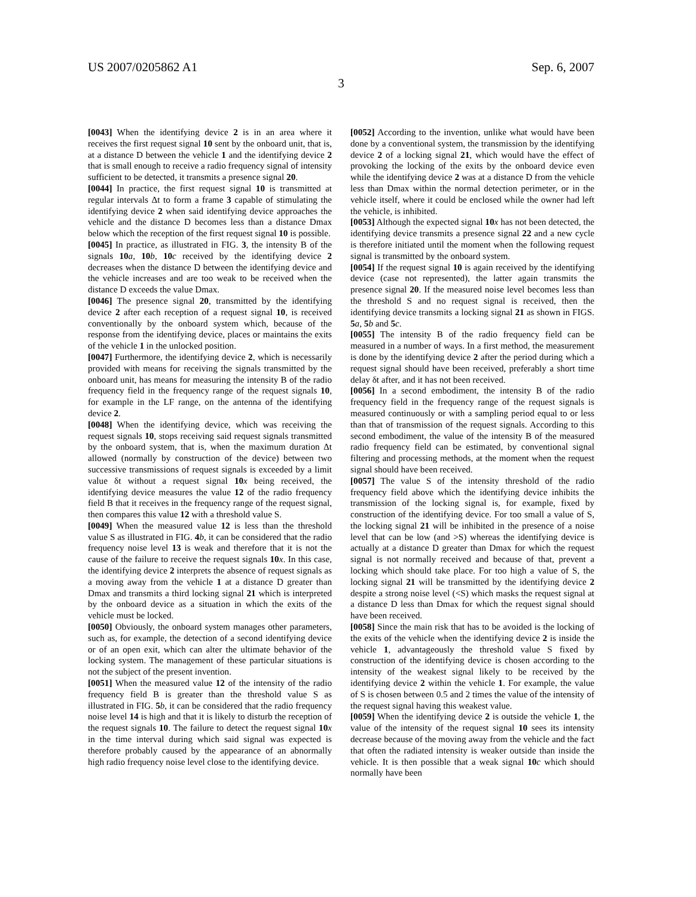US 2007/0205862 A1 Sep. 6, 2007
3
[0043] When the identifying device 2 is in an area where it receives the first request signal 10 sent by the onboard unit, that is, at a distance D between the vehicle 1 and the identifying device 2 that is small enough to receive a radio frequency signal of intensity sufficient to be detected, it transmits a presence signal 20.
[0044] In practice, the first request signal 10 is transmitted at regular intervals Δt to form a frame 3 capable of stimulating the identifying device 2 when said identifying device approaches the vehicle and the distance D becomes less than a distance Dmax below which the reception of the first request signal 10 is possible.
[0045] In practice, as illustrated in FIG. 3, the intensity B of the signals 10 a, 10 b, 10 c received by the identifying device 2 decreases when the distance D between the identifying device and the vehicle increases and are too weak to be received when the distance D exceeds the value Dmax.
[0046] The presence signal 20, transmitted by the identifying device 2 after each reception of a request signal 10, is received conventionally by the onboard system which, because of the response from the identifying device, places or maintains the exits of the vehicle 1 in the unlocked position.
[0047] Furthermore, the identifying device 2, which is necessarily provided with means for receiving the signals transmitted by the onboard unit, has means for measuring the intensity B of the radio frequency field in the frequency range of the request signals 10, for example in the LF range, on the antenna of the identifying device 2.
[0048] When the identifying device, which was receiving the request signals 10, stops receiving said request signals transmitted by the onboard system, that is, when the maximum duration Δt allowed (normally by construction of the device) between two successive transmissions of request signals is exceeded by a limit value δt without a request signal 10 x being received, the identifying device measures the value 12 of the radio frequency field B that it receives in the frequency range of the request signal, then compares this value 12 with a threshold value S.
[0049] When the measured value 12 is less than the threshold value S as illustrated in FIG. 4 b, it can be considered that the radio frequency noise level 13 is weak and therefore that it is not the cause of the failure to receive the request signals 10 x. In this case, the identifying device 2 interprets the absence of request signals as a moving away from the vehicle 1 at a distance D greater than Dmax and transmits a third locking signal 21 which is interpreted by the onboard device as a situation in which the exits of the vehicle must be locked.
[0050] Obviously, the onboard system manages other parameters, such as, for example, the detection of a second identifying device or of an open exit, which can alter the ultimate behavior of the locking system. The management of these particular situations is not the subject of the present invention.
[0051] When the measured value 12 of the intensity of the radio frequency field B is greater than the threshold value S as illustrated in FIG. 5 b, it can be considered that the radio frequency noise level 14 is high and that it is likely to disturb the reception of the request signals 10. The failure to detect the request signal 10 x in the time interval during which said signal was expected is therefore probably caused by the appearance of an abnormally high radio frequency noise level close to the identifying device.
[0052] According to the invention, unlike what would have been done by a conventional system, the transmission by the identifying device 2 of a locking signal 21, which would have the effect of provoking the locking of the exits by the onboard device even while the identifying device 2 was at a distance D from the vehicle less than Dmax within the normal detection perimeter, or in the vehicle itself, where it could be enclosed while the owner had left the vehicle, is inhibited.
[0053] Although the expected signal 10 x has not been detected, the identifying device transmits a presence signal 22 and a new cycle is therefore initiated until the moment when the following request signal is transmitted by the onboard system.
[0054] If the request signal 10 is again received by the identifying device (case not represented), the latter again transmits the presence signal 20. If the measured noise level becomes less than the threshold S and no request signal is received, then the identifying device transmits a locking signal 21 as shown in FIGS. 5 a, 5 b and 5 c.
[0055] The intensity B of the radio frequency field can be measured in a number of ways. In a first method, the measurement is done by the identifying device 2 after the period during which a request signal should have been received, preferably a short time delay δt after, and it has not been received.
[0056] In a second embodiment, the intensity B of the radio frequency field in the frequency range of the request signals is measured continuously or with a sampling period equal to or less than that of transmission of the request signals. According to this second embodiment, the value of the intensity B of the measured radio frequency field can be estimated, by conventional signal filtering and processing methods, at the moment when the request signal should have been received.
[0057] The value S of the intensity threshold of the radio frequency field above which the identifying device inhibits the transmission of the locking signal is, for example, fixed by construction of the identifying device. For too small a value of S, the locking signal 21 will be inhibited in the presence of a noise level that can be low (and >S) whereas the identifying device is actually at a distance D greater than Dmax for which the request signal is not normally received and because of that, prevent a locking which should take place. For too high a value of S, the locking signal 21 will be transmitted by the identifying device 2 despite a strong noise level (<S) which masks the request signal at a distance D less than Dmax for which the request signal should have been received.
[0058] Since the main risk that has to be avoided is the locking of the exits of the vehicle when the identifying device 2 is inside the vehicle 1, advantageously the threshold value S fixed by construction of the identifying device is chosen according to the intensity of the weakest signal likely to be received by the identifying device 2 within the vehicle 1. For example, the value of S is chosen between 0.5 and 2 times the value of the intensity of the request signal having this weakest value.
[0059] When the identifying device 2 is outside the vehicle 1, the value of the intensity of the request signal 10 sees its intensity decrease because of the moving away from the vehicle and the fact that often the radiated intensity is weaker outside than inside the vehicle. It is then possible that a weak signal 10 c which should normally have been